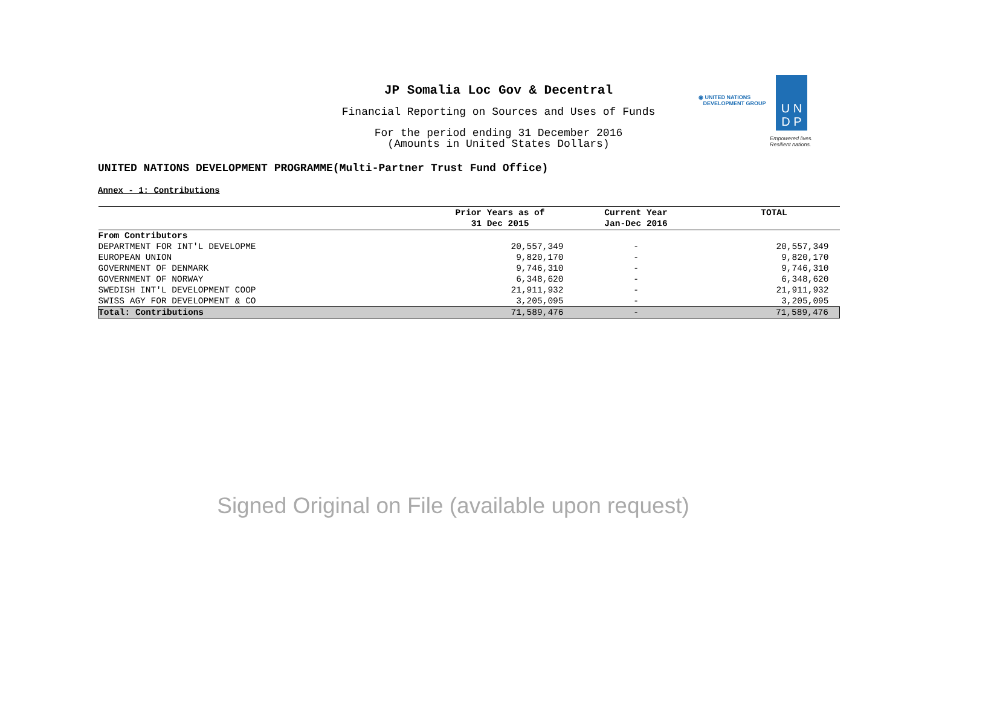JP Somalia Loc Gov & Decentral
Financial Reporting on Sources and Uses of Funds
For the period ending 31 December 2016
(Amounts in United States Dollars)
U N
D P
◉ UNITED NATIONS
DEVELOPMENT GROUP
Empowered lives.
Resilient nations.
UNITED NATIONS DEVELOPMENT PROGRAMME(Multi-Partner Trust Fund Office)
Annex - 1: Contributions
| | Prior Years as of 31 Dec 2015 | Current Year Jan-Dec 2016 | TOTAL |
| --- | --- | --- | --- |
| From Contributors | | | |
| DEPARTMENT FOR INT'L DEVELOPME | 20,557,349 | - | 20,557,349 |
| EUROPEAN UNION | 9,820,170 | - | 9,820,170 |
| GOVERNMENT OF DENMARK | 9,746,310 | - | 9,746,310 |
| GOVERNMENT OF NORWAY | 6,348,620 | - | 6,348,620 |
| SWEDISH INT'L DEVELOPMENT COOP | 21,911,932 | - | 21,911,932 |
| SWISS AGY FOR DEVELOPMENT & CO | 3,205,095 | - | 3,205,095 |
| Total: Contributions | 71,589,476 | - | 71,589,476 |
Signed Original on File (available upon request)